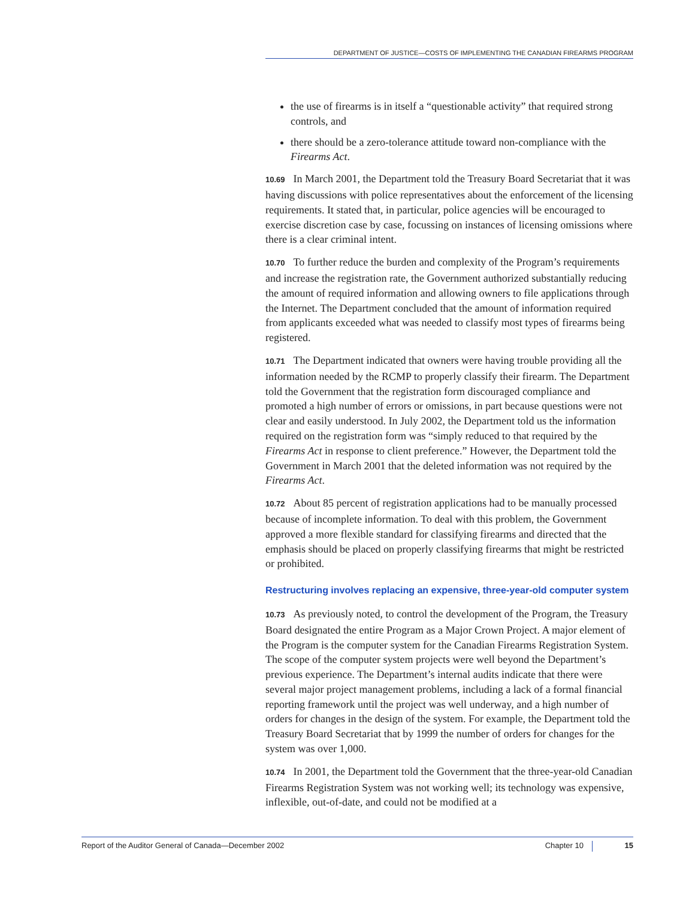DEPARTMENT OF JUSTICE—COSTS OF IMPLEMENTING THE CANADIAN FIREARMS PROGRAM
the use of firearms is in itself a “questionable activity” that required strong controls, and
there should be a zero-tolerance attitude toward non-compliance with the Firearms Act.
10.69 In March 2001, the Department told the Treasury Board Secretariat that it was having discussions with police representatives about the enforcement of the licensing requirements. It stated that, in particular, police agencies will be encouraged to exercise discretion case by case, focussing on instances of licensing omissions where there is a clear criminal intent.
10.70 To further reduce the burden and complexity of the Program’s requirements and increase the registration rate, the Government authorized substantially reducing the amount of required information and allowing owners to file applications through the Internet. The Department concluded that the amount of information required from applicants exceeded what was needed to classify most types of firearms being registered.
10.71 The Department indicated that owners were having trouble providing all the information needed by the RCMP to properly classify their firearm. The Department told the Government that the registration form discouraged compliance and promoted a high number of errors or omissions, in part because questions were not clear and easily understood. In July 2002, the Department told us the information required on the registration form was “simply reduced to that required by the Firearms Act in response to client preference.” However, the Department told the Government in March 2001 that the deleted information was not required by the Firearms Act.
10.72 About 85 percent of registration applications had to be manually processed because of incomplete information. To deal with this problem, the Government approved a more flexible standard for classifying firearms and directed that the emphasis should be placed on properly classifying firearms that might be restricted or prohibited.
Restructuring involves replacing an expensive, three-year-old computer system
10.73 As previously noted, to control the development of the Program, the Treasury Board designated the entire Program as a Major Crown Project. A major element of the Program is the computer system for the Canadian Firearms Registration System. The scope of the computer system projects were well beyond the Department’s previous experience. The Department’s internal audits indicate that there were several major project management problems, including a lack of a formal financial reporting framework until the project was well underway, and a high number of orders for changes in the design of the system. For example, the Department told the Treasury Board Secretariat that by 1999 the number of orders for changes for the system was over 1,000.
10.74 In 2001, the Department told the Government that the three-year-old Canadian Firearms Registration System was not working well; its technology was expensive, inflexible, out-of-date, and could not be modified at a
Report of the Auditor General of Canada—December 2002 Chapter 10 15